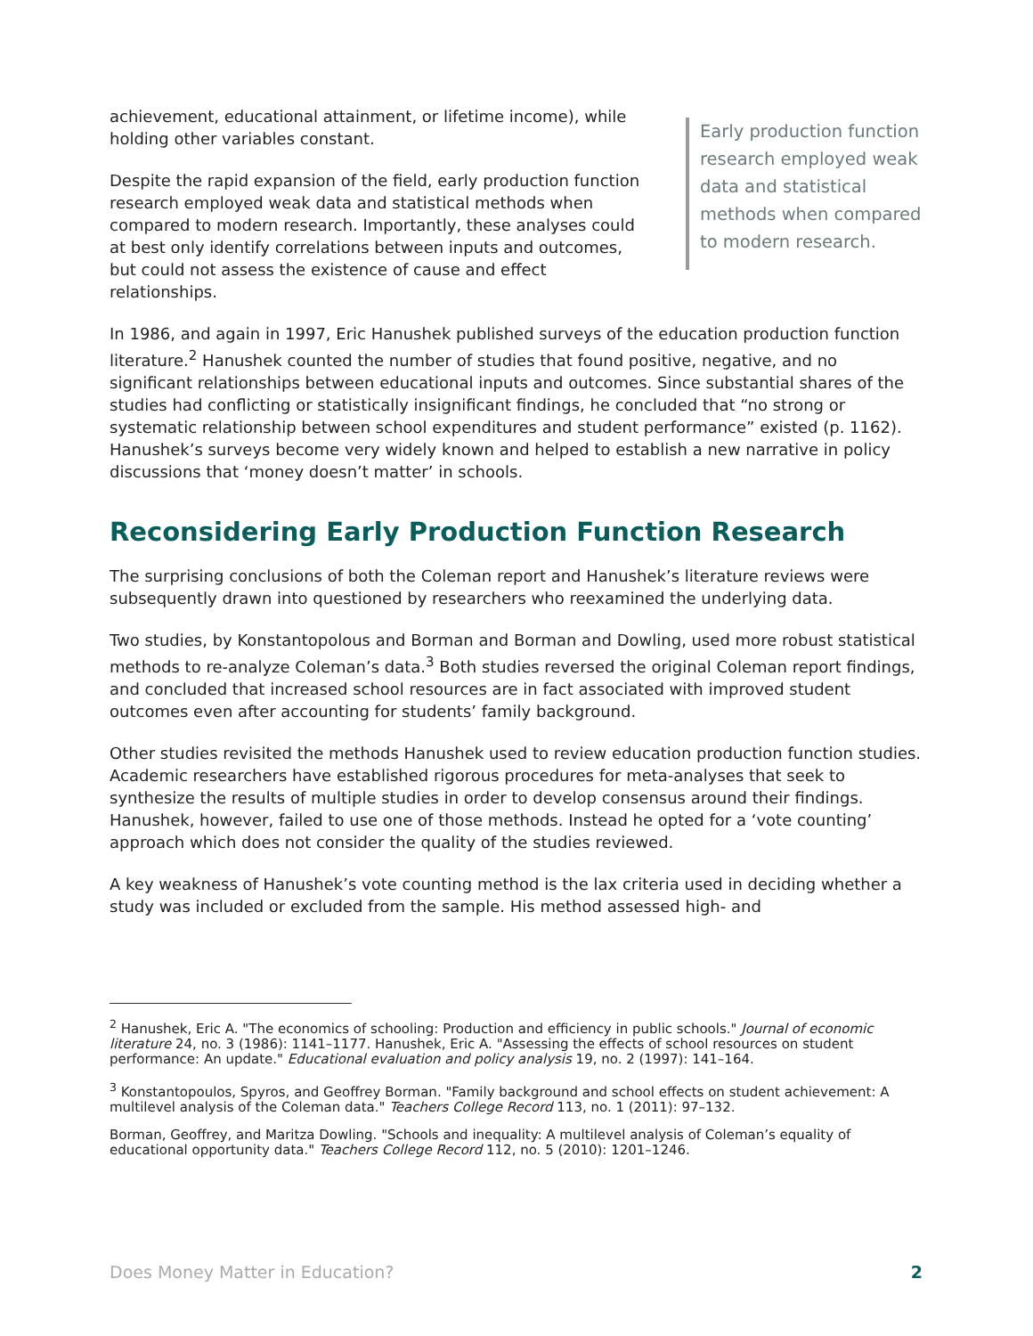achievement, educational attainment, or lifetime income), while holding other variables constant.
Despite the rapid expansion of the field, early production function research employed weak data and statistical methods when compared to modern research. Importantly, these analyses could at best only identify correlations between inputs and outcomes, but could not assess the existence of cause and effect relationships.
Early production function research employed weak data and statistical methods when compared to modern research.
In 1986, and again in 1997, Eric Hanushek published surveys of the education production function literature.<sup>2</sup> Hanushek counted the number of studies that found positive, negative, and no significant relationships between educational inputs and outcomes. Since substantial shares of the studies had conflicting or statistically insignificant findings, he concluded that “no strong or systematic relationship between school expenditures and student performance” existed (p. 1162). Hanushek’s surveys become very widely known and helped to establish a new narrative in policy discussions that ‘money doesn’t matter’ in schools.
Reconsidering Early Production Function Research
The surprising conclusions of both the Coleman report and Hanushek’s literature reviews were subsequently drawn into questioned by researchers who reexamined the underlying data.
Two studies, by Konstantopolous and Borman and Borman and Dowling, used more robust statistical methods to re-analyze Coleman’s data.<sup>3</sup> Both studies reversed the original Coleman report findings, and concluded that increased school resources are in fact associated with improved student outcomes even after accounting for students’ family background.
Other studies revisited the methods Hanushek used to review education production function studies. Academic researchers have established rigorous procedures for meta-analyses that seek to synthesize the results of multiple studies in order to develop consensus around their findings. Hanushek, however, failed to use one of those methods. Instead he opted for a ‘vote counting’ approach which does not consider the quality of the studies reviewed.
A key weakness of Hanushek’s vote counting method is the lax criteria used in deciding whether a study was included or excluded from the sample. His method assessed high- and
<sup>2</sup> Hanushek, Eric A. "The economics of schooling: Production and efficiency in public schools." Journal of economic literature 24, no. 3 (1986): 1141–1177. Hanushek, Eric A. "Assessing the effects of school resources on student performance: An update." Educational evaluation and policy analysis 19, no. 2 (1997): 141–164.
<sup>3</sup> Konstantopoulos, Spyros, and Geoffrey Borman. "Family background and school effects on student achievement: A multilevel analysis of the Coleman data." Teachers College Record 113, no. 1 (2011): 97–132.
Borman, Geoffrey, and Maritza Dowling. "Schools and inequality: A multilevel analysis of Coleman’s equality of educational opportunity data." Teachers College Record 112, no. 5 (2010): 1201–1246.
Does Money Matter in Education? 2